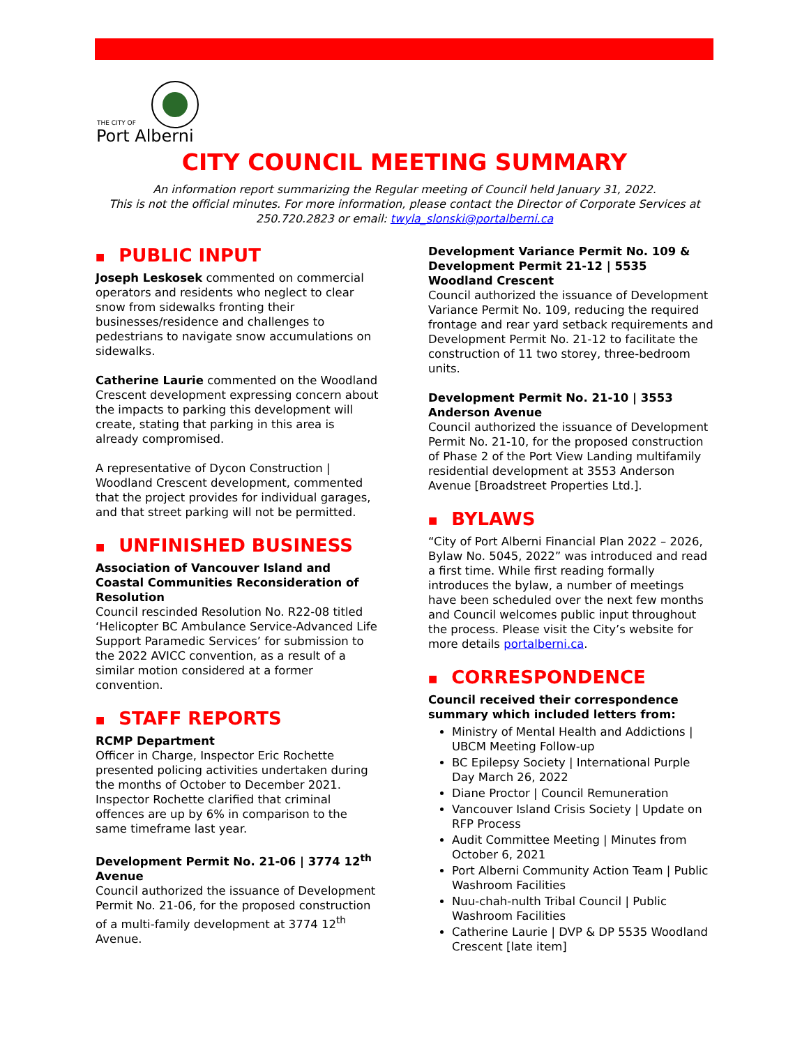THE CITY OF
Port Alberni
CITY COUNCIL MEETING SUMMARY
An information report summarizing the Regular meeting of Council held January 31, 2022.
This is not the official minutes. For more information, please contact the Director of Corporate Services at 250.720.2823 or email: twyla_slonski@portalberni.ca
■ PUBLIC INPUT
Joseph Leskosek commented on commercial operators and residents who neglect to clear snow from sidewalks fronting their businesses/residence and challenges to pedestrians to navigate snow accumulations on sidewalks.
Catherine Laurie commented on the Woodland Crescent development expressing concern about the impacts to parking this development will create, stating that parking in this area is already compromised.
A representative of Dycon Construction | Woodland Crescent development, commented that the project provides for individual garages, and that street parking will not be permitted.
■ UNFINISHED BUSINESS
Association of Vancouver Island and Coastal Communities Reconsideration of Resolution
Council rescinded Resolution No. R22-08 titled ‘Helicopter BC Ambulance Service-Advanced Life Support Paramedic Services’ for submission to the 2022 AVICC convention, as a result of a similar motion considered at a former convention.
■ STAFF REPORTS
RCMP Department
Officer in Charge, Inspector Eric Rochette presented policing activities undertaken during the months of October to December 2021. Inspector Rochette clarified that criminal offences are up by 6% in comparison to the same timeframe last year.
Development Permit No. 21-06 | 3774 12<sup>th</sup> Avenue
Council authorized the issuance of Development Permit No. 21-06, for the proposed construction of a multi-family development at 3774 12<sup>th</sup> Avenue.
Development Variance Permit No. 109 & Development Permit 21-12 | 5535 Woodland Crescent
Council authorized the issuance of Development Variance Permit No. 109, reducing the required frontage and rear yard setback requirements and Development Permit No. 21-12 to facilitate the construction of 11 two storey, three-bedroom units.
Development Permit No. 21-10 | 3553 Anderson Avenue
Council authorized the issuance of Development Permit No. 21-10, for the proposed construction of Phase 2 of the Port View Landing multifamily residential development at 3553 Anderson Avenue [Broadstreet Properties Ltd.].
■ BYLAWS
“City of Port Alberni Financial Plan 2022 – 2026, Bylaw No. 5045, 2022” was introduced and read a first time. While first reading formally introduces the bylaw, a number of meetings have been scheduled over the next few months and Council welcomes public input throughout the process. Please visit the City’s website for more details portalberni.ca.
■ CORRESPONDENCE
Council received their correspondence summary which included letters from:
Ministry of Mental Health and Addictions | UBCM Meeting Follow-up
BC Epilepsy Society | International Purple Day March 26, 2022
Diane Proctor | Council Remuneration
Vancouver Island Crisis Society | Update on RFP Process
Audit Committee Meeting | Minutes from October 6, 2021
Port Alberni Community Action Team | Public Washroom Facilities
Nuu-chah-nulth Tribal Council | Public Washroom Facilities
Catherine Laurie | DVP & DP 5535 Woodland Crescent [late item]